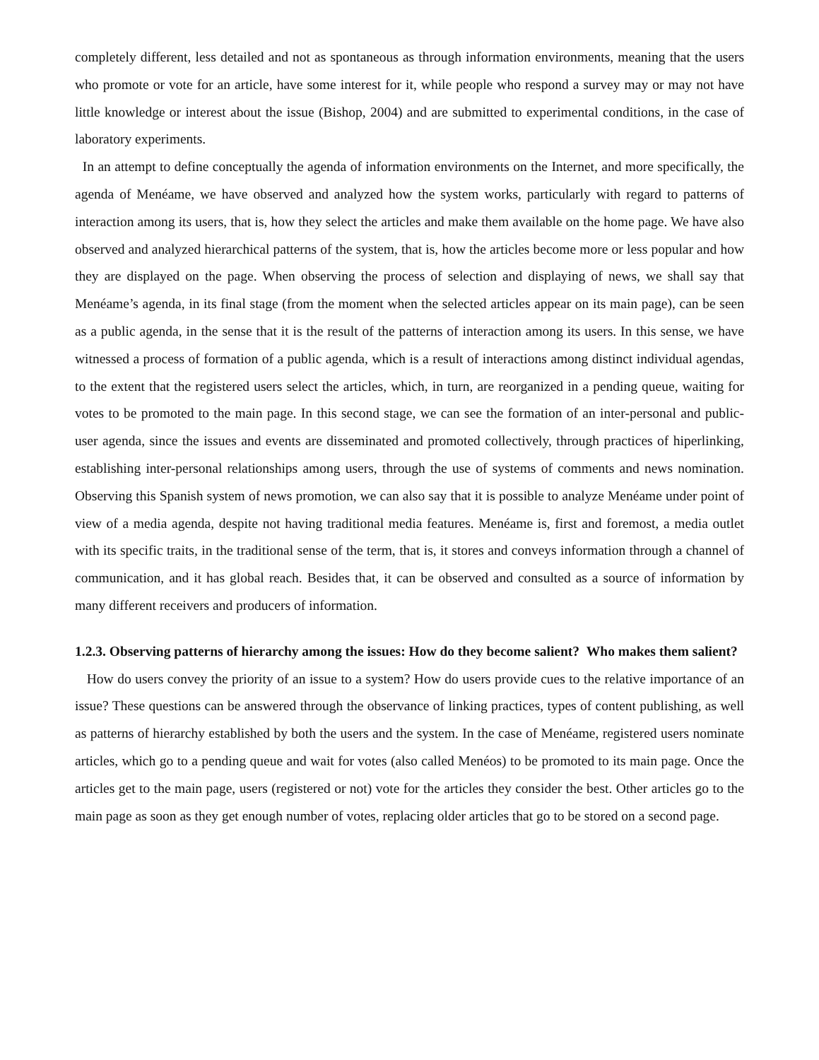completely different, less detailed and not as spontaneous as through information environments, meaning that the users who promote or vote for an article, have some interest for it, while people who respond a survey may or may not have little knowledge or interest about the issue (Bishop, 2004) and are submitted to experimental conditions, in the case of laboratory experiments.
In an attempt to define conceptually the agenda of information environments on the Internet, and more specifically, the agenda of Menéame, we have observed and analyzed how the system works, particularly with regard to patterns of interaction among its users, that is, how they select the articles and make them available on the home page. We have also observed and analyzed hierarchical patterns of the system, that is, how the articles become more or less popular and how they are displayed on the page. When observing the process of selection and displaying of news, we shall say that Menéame’s agenda, in its final stage (from the moment when the selected articles appear on its main page), can be seen as a public agenda, in the sense that it is the result of the patterns of interaction among its users. In this sense, we have witnessed a process of formation of a public agenda, which is a result of interactions among distinct individual agendas, to the extent that the registered users select the articles, which, in turn, are reorganized in a pending queue, waiting for votes to be promoted to the main page. In this second stage, we can see the formation of an inter-personal and public-user agenda, since the issues and events are disseminated and promoted collectively, through practices of hiperlinking, establishing inter-personal relationships among users, through the use of systems of comments and news nomination. Observing this Spanish system of news promotion, we can also say that it is possible to analyze Menéame under point of view of a media agenda, despite not having traditional media features. Menéame is, first and foremost, a media outlet with its specific traits, in the traditional sense of the term, that is, it stores and conveys information through a channel of communication, and it has global reach. Besides that, it can be observed and consulted as a source of information by many different receivers and producers of information.
1.2.3. Observing patterns of hierarchy among the issues: How do they become salient? Who makes them salient?
How do users convey the priority of an issue to a system? How do users provide cues to the relative importance of an issue? These questions can be answered through the observance of linking practices, types of content publishing, as well as patterns of hierarchy established by both the users and the system. In the case of Menéame, registered users nominate articles, which go to a pending queue and wait for votes (also called Menéos) to be promoted to its main page. Once the articles get to the main page, users (registered or not) vote for the articles they consider the best. Other articles go to the main page as soon as they get enough number of votes, replacing older articles that go to be stored on a second page.